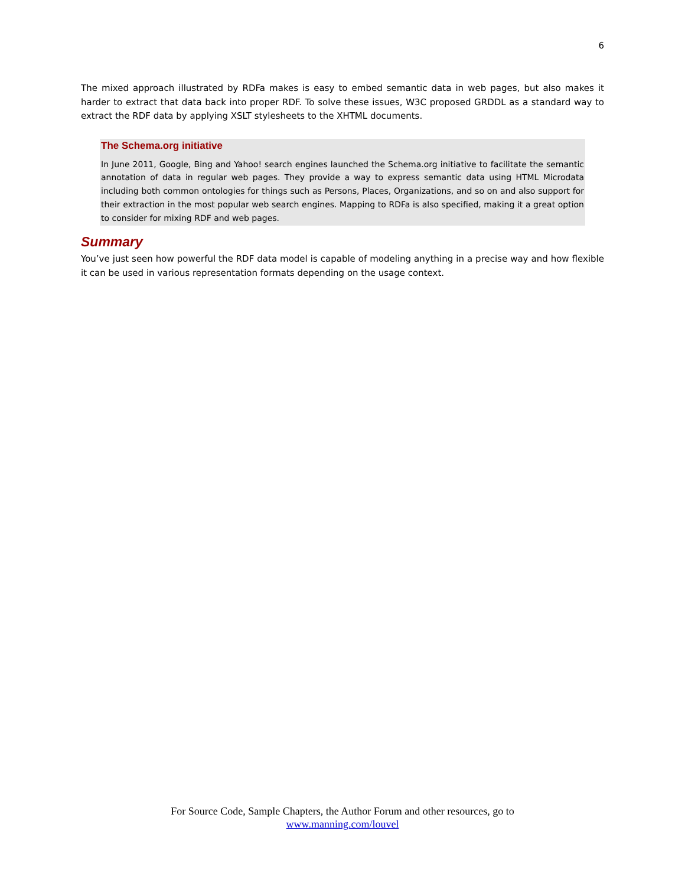6
The mixed approach illustrated by RDFa makes is easy to embed semantic data in web pages, but also makes it harder to extract that data back into proper RDF. To solve these issues, W3C proposed GRDDL as a standard way to extract the RDF data by applying XSLT stylesheets to the XHTML documents.
The Schema.org initiative
In June 2011, Google, Bing and Yahoo! search engines launched the Schema.org initiative to facilitate the semantic annotation of data in regular web pages. They provide a way to express semantic data using HTML Microdata including both common ontologies for things such as Persons, Places, Organizations, and so on and also support for their extraction in the most popular web search engines. Mapping to RDFa is also specified, making it a great option to consider for mixing RDF and web pages.
Summary
You’ve just seen how powerful the RDF data model is capable of modeling anything in a precise way and how flexible it can be used in various representation formats depending on the usage context.
For Source Code, Sample Chapters, the Author Forum and other resources, go to
www.manning.com/louvel